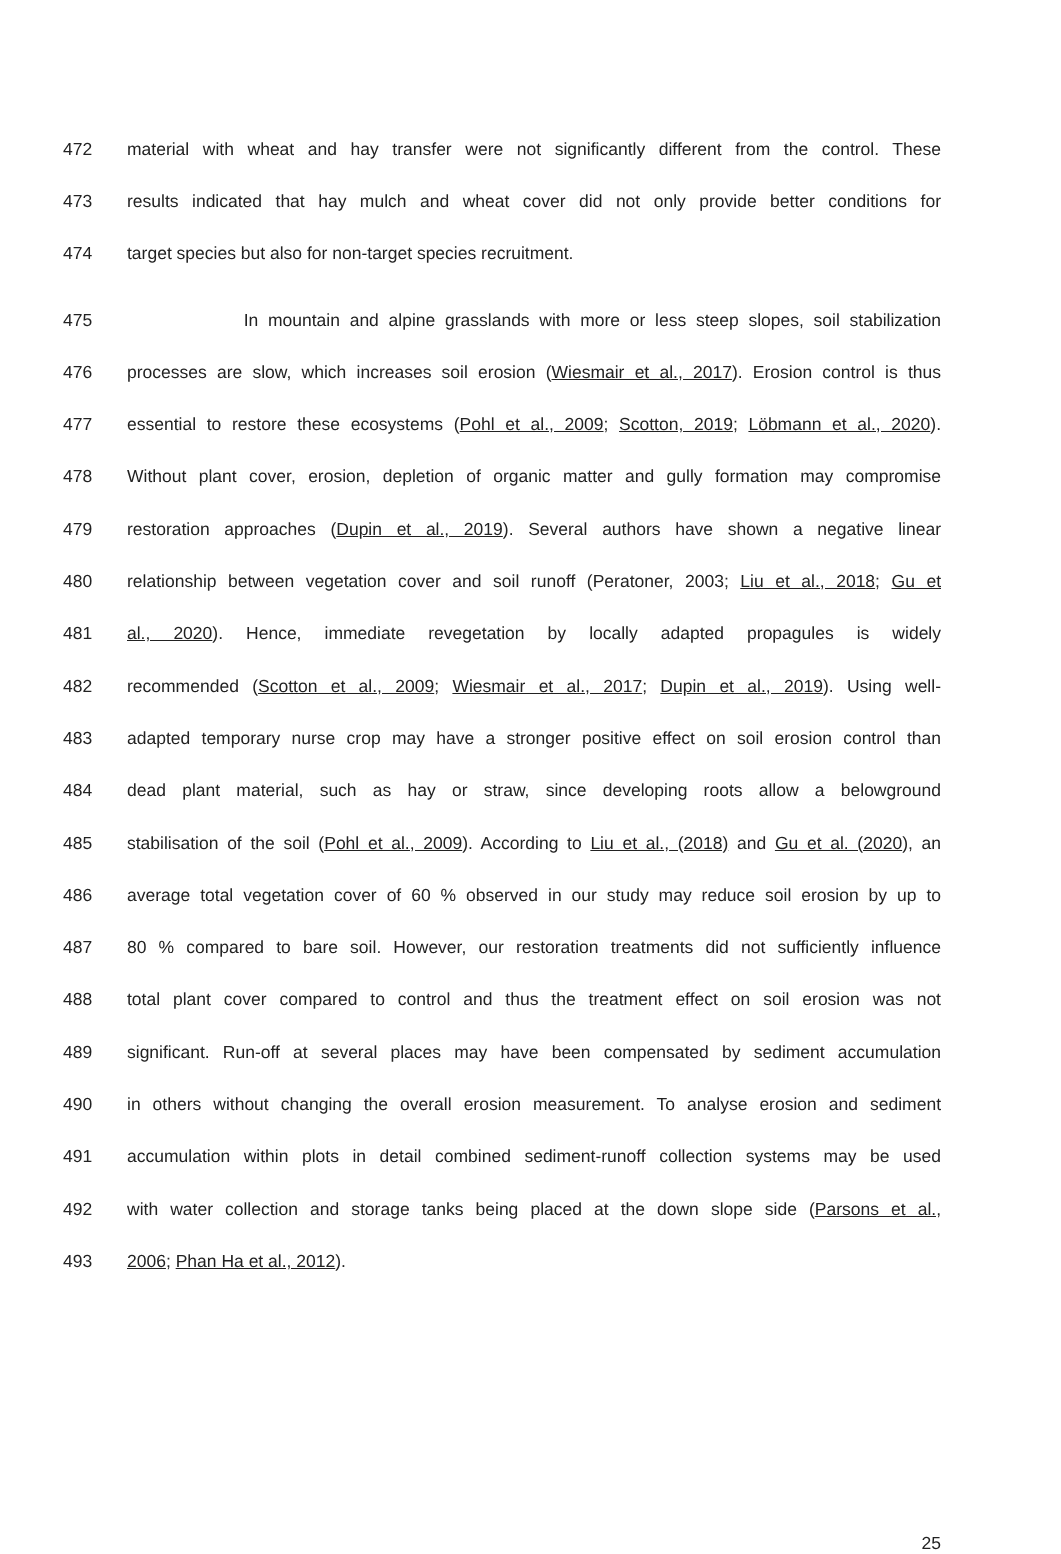472 material with wheat and hay transfer were not significantly different from the control. These
473 results indicated that hay mulch and wheat cover did not only provide better conditions for
474 target species but also for non-target species recruitment.
475 In mountain and alpine grasslands with more or less steep slopes, soil stabilization
476 processes are slow, which increases soil erosion (Wiesmair et al., 2017). Erosion control is thus
477 essential to restore these ecosystems (Pohl et al., 2009; Scotton, 2019; Löbmann et al., 2020).
478 Without plant cover, erosion, depletion of organic matter and gully formation may compromise
479 restoration approaches (Dupin et al., 2019). Several authors have shown a negative linear
480 relationship between vegetation cover and soil runoff (Peratoner, 2003; Liu et al., 2018; Gu et
481 al., 2020). Hence, immediate revegetation by locally adapted propagules is widely
482 recommended (Scotton et al., 2009; Wiesmair et al., 2017; Dupin et al., 2019). Using well-
483 adapted temporary nurse crop may have a stronger positive effect on soil erosion control than
484 dead plant material, such as hay or straw, since developing roots allow a belowground
485 stabilisation of the soil (Pohl et al., 2009). According to Liu et al., (2018) and Gu et al. (2020), an
486 average total vegetation cover of 60 % observed in our study may reduce soil erosion by up to
487 80 % compared to bare soil. However, our restoration treatments did not sufficiently influence
488 total plant cover compared to control and thus the treatment effect on soil erosion was not
489 significant. Run-off at several places may have been compensated by sediment accumulation
490 in others without changing the overall erosion measurement. To analyse erosion and sediment
491 accumulation within plots in detail combined sediment-runoff collection systems may be used
492 with water collection and storage tanks being placed at the down slope side (Parsons et al.,
493 2006; Phan Ha et al., 2012).
25